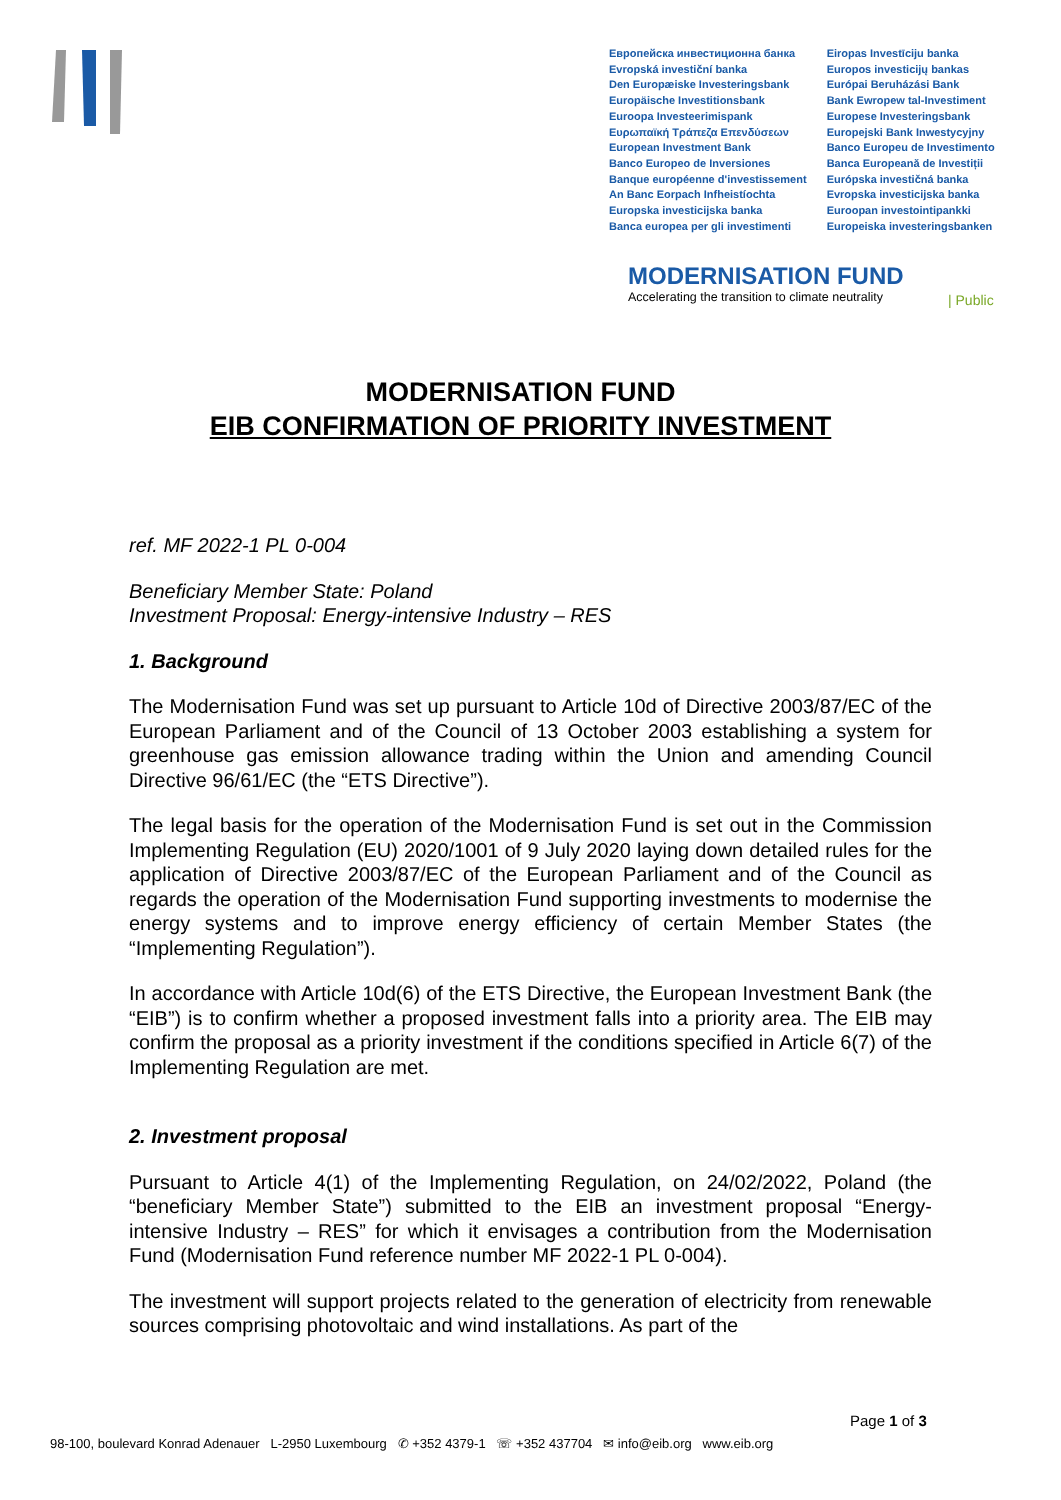Европейска инвестиционна банка
Evropská investiční banka
Den Europæiske Investeringsbank
Europäische Investitionsbank
Euroopa Investeerimispank
Ευρωπαϊκή Τράπεζα Επενδύσεων
European Investment Bank
Banco Europeo de Inversiones
Banque européenne d'investissement
An Banc Eorpach Infheistíochta
Europska investicijska banka
Banca europea per gli investimenti
Eiropas Investīciju banka
Europos investicijų bankas
Európai Beruházási Bank
Bank Ewropew tal-Investiment
Europese Investeringsbank
Europejski Bank Inwestycyjny
Banco Europeu de Investimento
Banca Europeană de Investiții
Európska investičná banka
Evropska investicijska banka
Euroopan investointipankki
Europeiska investeringsbanken
MODERNISATION FUND
Accelerating the transition to climate neutrality
| Public
MODERNISATION FUND
EIB CONFIRMATION OF PRIORITY INVESTMENT
ref. MF 2022-1 PL 0-004
Beneficiary Member State: Poland
Investment Proposal: Energy-intensive Industry – RES
1. Background
The Modernisation Fund was set up pursuant to Article 10d of Directive 2003/87/EC of the European Parliament and of the Council of 13 October 2003 establishing a system for greenhouse gas emission allowance trading within the Union and amending Council Directive 96/61/EC (the “ETS Directive”).
The legal basis for the operation of the Modernisation Fund is set out in the Commission Implementing Regulation (EU) 2020/1001 of 9 July 2020 laying down detailed rules for the application of Directive 2003/87/EC of the European Parliament and of the Council as regards the operation of the Modernisation Fund supporting investments to modernise the energy systems and to improve energy efficiency of certain Member States (the “Implementing Regulation”).
In accordance with Article 10d(6) of the ETS Directive, the European Investment Bank (the “EIB”) is to confirm whether a proposed investment falls into a priority area. The EIB may confirm the proposal as a priority investment if the conditions specified in Article 6(7) of the Implementing Regulation are met.
2. Investment proposal
Pursuant to Article 4(1) of the Implementing Regulation, on 24/02/2022, Poland (the “beneficiary Member State”) submitted to the EIB an investment proposal “Energy-intensive Industry – RES” for which it envisages a contribution from the Modernisation Fund (Modernisation Fund reference number MF 2022-1 PL 0-004).
The investment will support projects related to the generation of electricity from renewable sources comprising photovoltaic and wind installations. As part of the
Page 1 of 3
98-100, boulevard Konrad Adenauer L-2950 Luxembourg ✆ +352 4379-1 ☏ +352 437704 ✉ info@eib.org www.eib.org